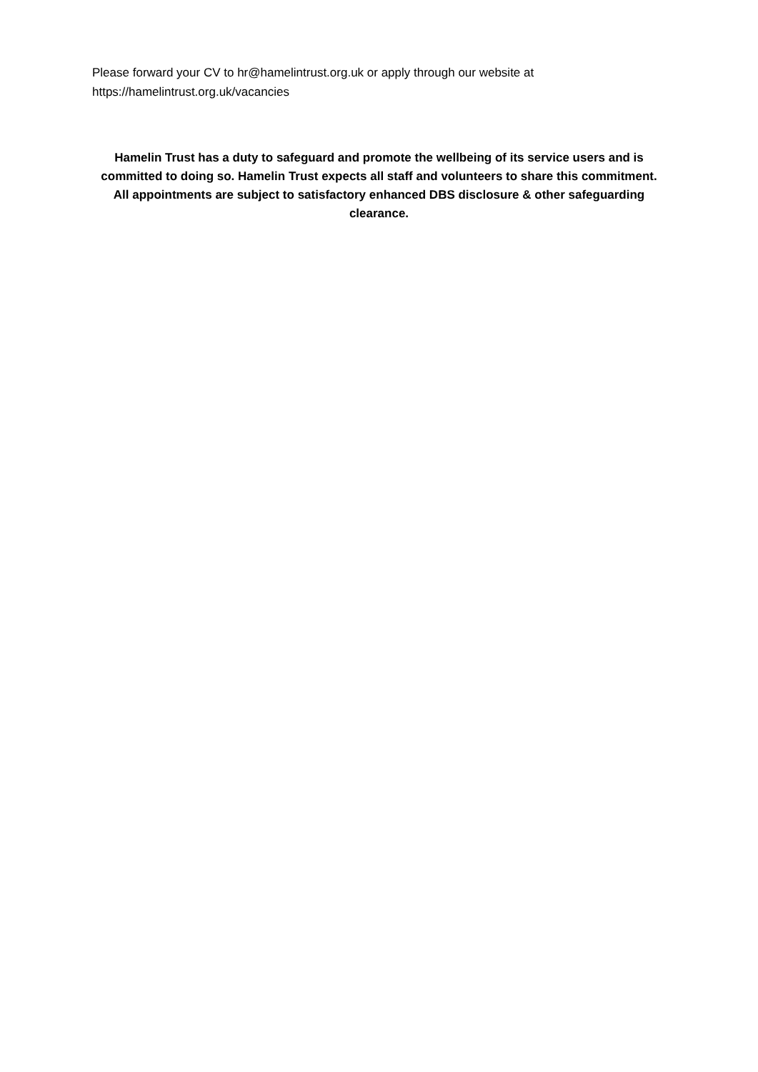Please forward your CV to hr@hamelintrust.org.uk or apply through our website at
https://hamelintrust.org.uk/vacancies
Hamelin Trust has a duty to safeguard and promote the wellbeing of its service users and is committed to doing so. Hamelin Trust expects all staff and volunteers to share this commitment. All appointments are subject to satisfactory enhanced DBS disclosure & other safeguarding clearance.